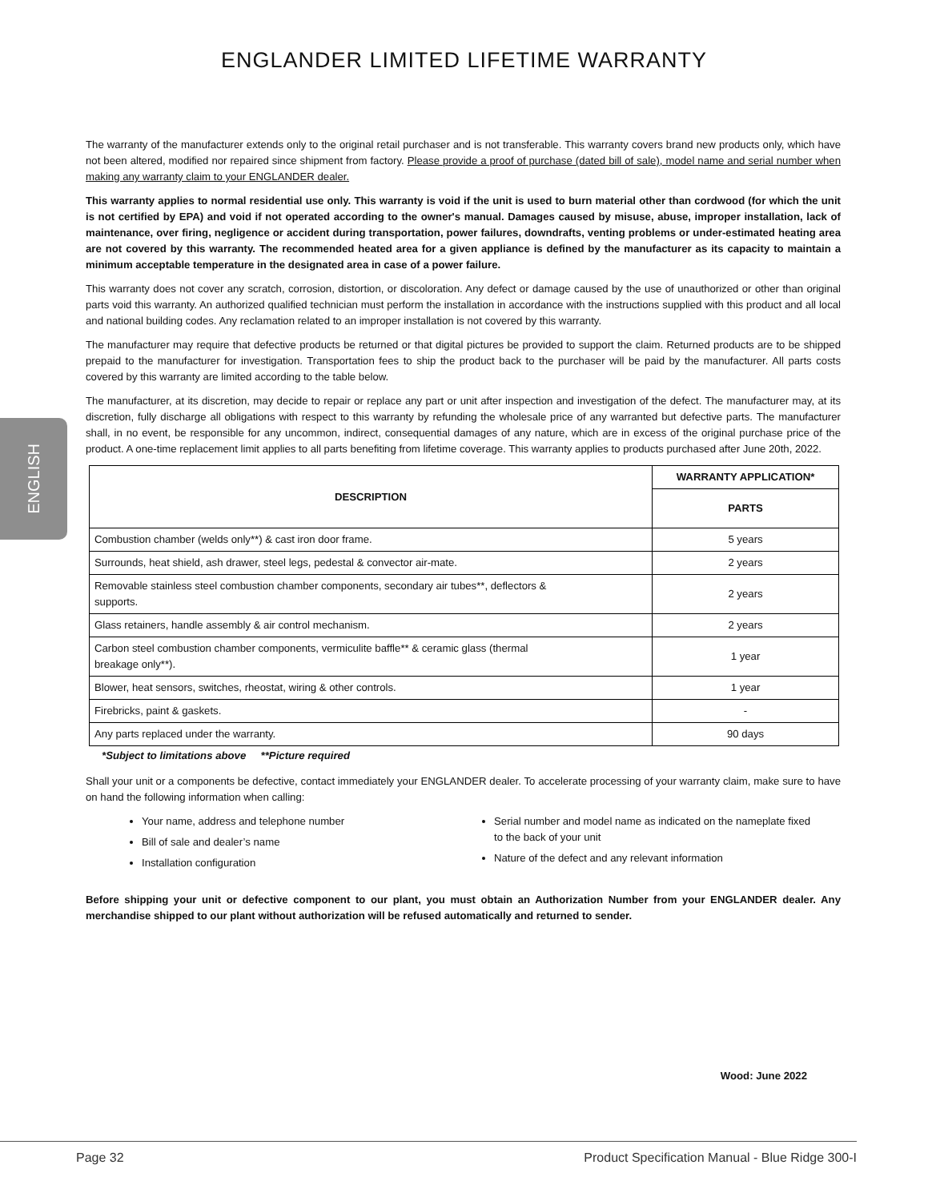ENGLISH
ENGLANDER LIMITED LIFETIME WARRANTY
The warranty of the manufacturer extends only to the original retail purchaser and is not transferable. This warranty covers brand new products only, which have not been altered, modified nor repaired since shipment from factory. Please provide a proof of purchase (dated bill of sale), model name and serial number when making any warranty claim to your ENGLANDER dealer.
This warranty applies to normal residential use only. This warranty is void if the unit is used to burn material other than cordwood (for which the unit is not certified by EPA) and void if not operated according to the owner's manual. Damages caused by misuse, abuse, improper installation, lack of maintenance, over firing, negligence or accident during transportation, power failures, downdrafts, venting problems or under-estimated heating area are not covered by this warranty. The recommended heated area for a given appliance is defined by the manufacturer as its capacity to maintain a minimum acceptable temperature in the designated area in case of a power failure.
This warranty does not cover any scratch, corrosion, distortion, or discoloration. Any defect or damage caused by the use of unauthorized or other than original parts void this warranty. An authorized qualified technician must perform the installation in accordance with the instructions supplied with this product and all local and national building codes. Any reclamation related to an improper installation is not covered by this warranty.
The manufacturer may require that defective products be returned or that digital pictures be provided to support the claim. Returned products are to be shipped prepaid to the manufacturer for investigation. Transportation fees to ship the product back to the purchaser will be paid by the manufacturer. All parts costs covered by this warranty are limited according to the table below.
The manufacturer, at its discretion, may decide to repair or replace any part or unit after inspection and investigation of the defect. The manufacturer may, at its discretion, fully discharge all obligations with respect to this warranty by refunding the wholesale price of any warranted but defective parts. The manufacturer shall, in no event, be responsible for any uncommon, indirect, consequential damages of any nature, which are in excess of the original purchase price of the product. A one-time replacement limit applies to all parts benefiting from lifetime coverage. This warranty applies to products purchased after June 20th, 2022.
| DESCRIPTION | WARRANTY APPLICATION* |
| --- | --- |
| | PARTS |
| Combustion chamber (welds only**) & cast iron door frame. | 5 years |
| Surrounds, heat shield, ash drawer, steel legs, pedestal & convector air-mate. | 2 years |
| Removable stainless steel combustion chamber components, secondary air tubes**, deflectors & supports. | 2 years |
| Glass retainers, handle assembly & air control mechanism. | 2 years |
| Carbon steel combustion chamber components, vermiculite baffle** & ceramic glass (thermal breakage only**). | 1 year |
| Blower, heat sensors, switches, rheostat, wiring & other controls. | 1 year |
| Firebricks, paint & gaskets. | - |
| Any parts replaced under the warranty. | 90 days |
*Subject to limitations above **Picture required
Shall your unit or a components be defective, contact immediately your ENGLANDER dealer. To accelerate processing of your warranty claim, make sure to have on hand the following information when calling:
Your name, address and telephone number
Bill of sale and dealer’s name
Installation configuration
Serial number and model name as indicated on the nameplate fixed to the back of your unit
Nature of the defect and any relevant information
Before shipping your unit or defective component to our plant, you must obtain an Authorization Number from your ENGLANDER dealer. Any merchandise shipped to our plant without authorization will be refused automatically and returned to sender.
Wood: June 2022
Page 32 Product Specification Manual - Blue Ridge 300-I